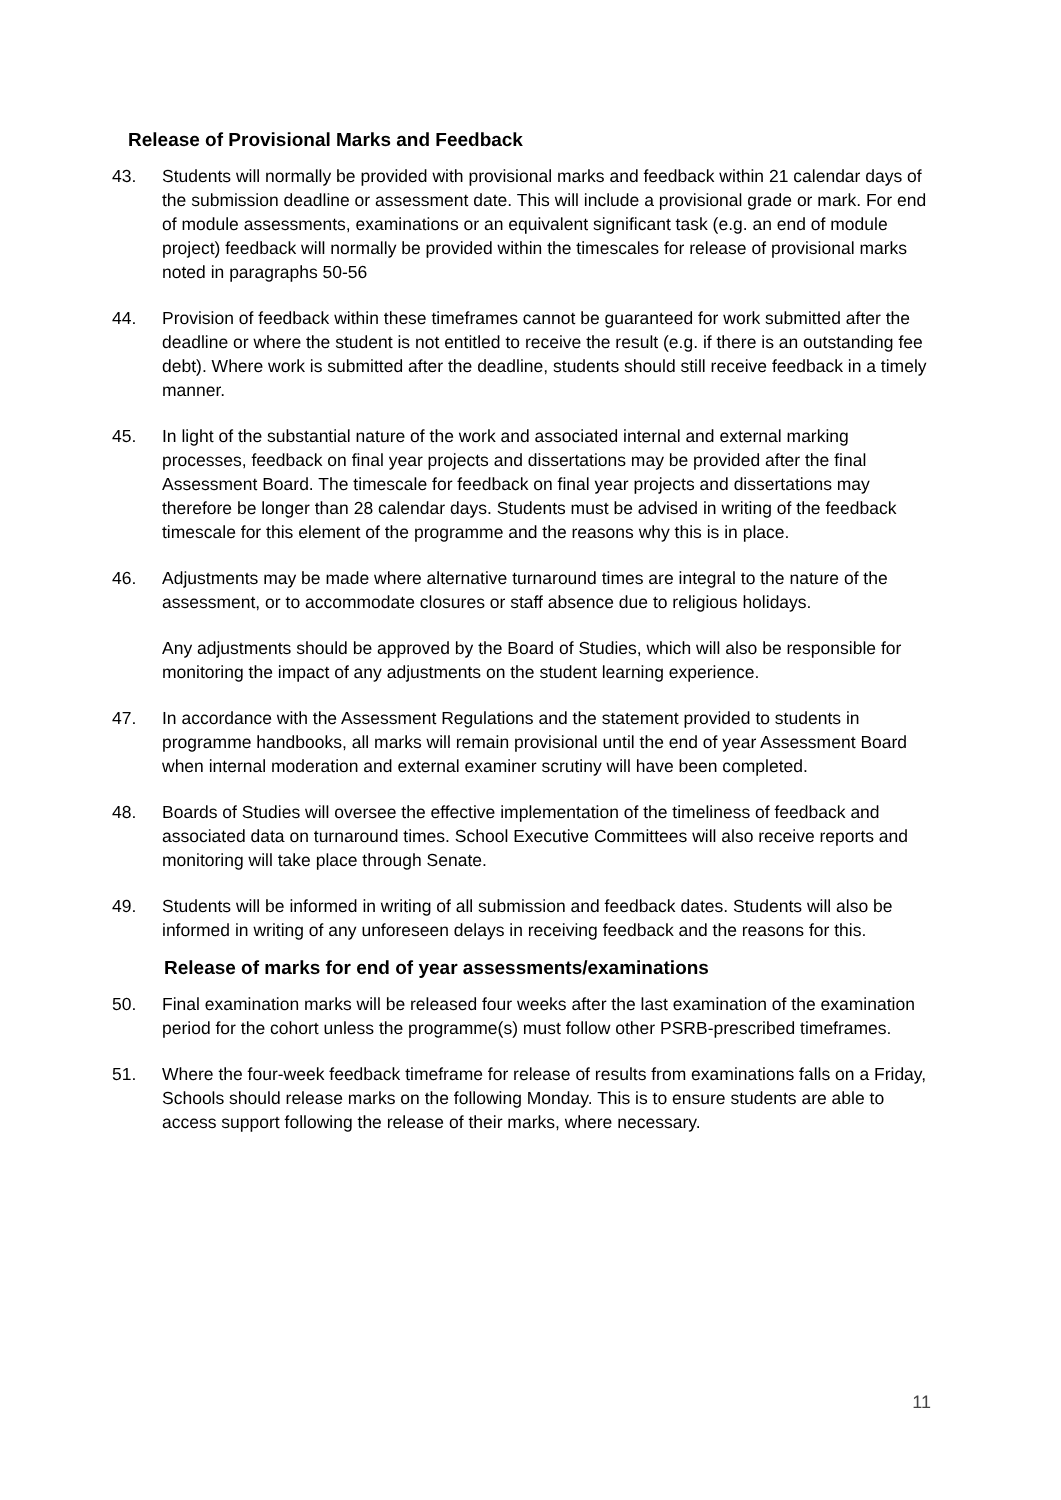Release of Provisional Marks and Feedback
43. Students will normally be provided with provisional marks and feedback within 21 calendar days of the submission deadline or assessment date. This will include a provisional grade or mark. For end of module assessments, examinations or an equivalent significant task (e.g. an end of module project) feedback will normally be provided within the timescales for release of provisional marks noted in paragraphs 50-56
44. Provision of feedback within these timeframes cannot be guaranteed for work submitted after the deadline or where the student is not entitled to receive the result (e.g. if there is an outstanding fee debt). Where work is submitted after the deadline, students should still receive feedback in a timely manner.
45. In light of the substantial nature of the work and associated internal and external marking processes, feedback on final year projects and dissertations may be provided after the final Assessment Board. The timescale for feedback on final year projects and dissertations may therefore be longer than 28 calendar days. Students must be advised in writing of the feedback timescale for this element of the programme and the reasons why this is in place.
46. Adjustments may be made where alternative turnaround times are integral to the nature of the assessment, or to accommodate closures or staff absence due to religious holidays.
Any adjustments should be approved by the Board of Studies, which will also be responsible for monitoring the impact of any adjustments on the student learning experience.
47. In accordance with the Assessment Regulations and the statement provided to students in programme handbooks, all marks will remain provisional until the end of year Assessment Board when internal moderation and external examiner scrutiny will have been completed.
48. Boards of Studies will oversee the effective implementation of the timeliness of feedback and associated data on turnaround times. School Executive Committees will also receive reports and monitoring will take place through Senate.
49. Students will be informed in writing of all submission and feedback dates. Students will also be informed in writing of any unforeseen delays in receiving feedback and the reasons for this.
Release of marks for end of year assessments/examinations
50. Final examination marks will be released four weeks after the last examination of the examination period for the cohort unless the programme(s) must follow other PSRB-prescribed timeframes.
51. Where the four-week feedback timeframe for release of results from examinations falls on a Friday, Schools should release marks on the following Monday. This is to ensure students are able to access support following the release of their marks, where necessary.
11